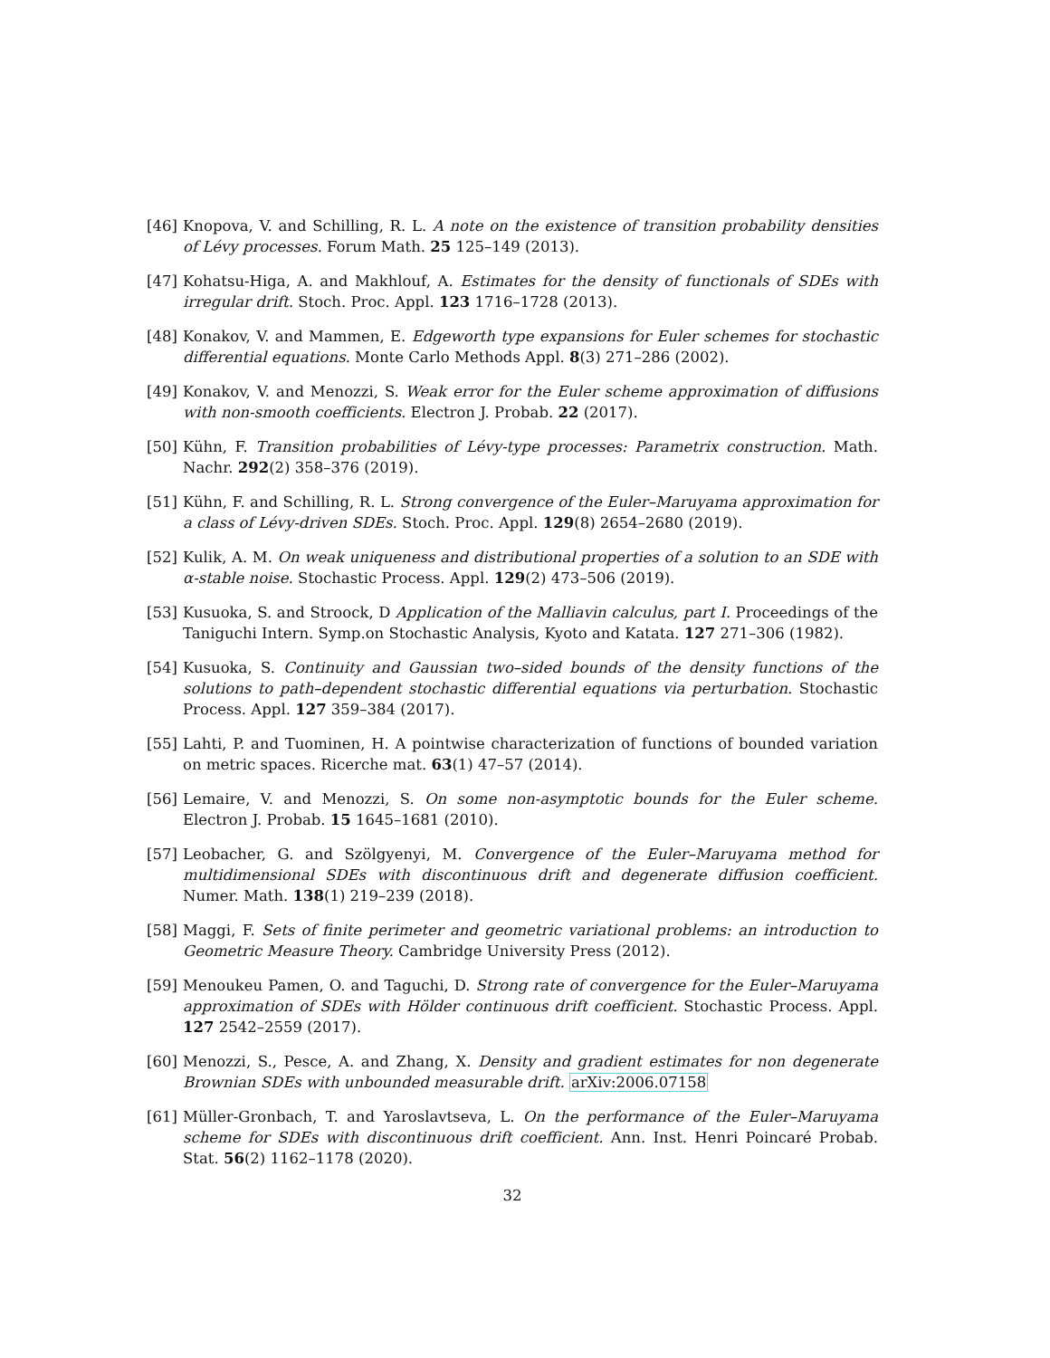[46] Knopova, V. and Schilling, R. L. A note on the existence of transition probability densities of Lévy processes. Forum Math. 25 125–149 (2013).
[47] Kohatsu-Higa, A. and Makhlouf, A. Estimates for the density of functionals of SDEs with irregular drift. Stoch. Proc. Appl. 123 1716–1728 (2013).
[48] Konakov, V. and Mammen, E. Edgeworth type expansions for Euler schemes for stochastic differential equations. Monte Carlo Methods Appl. 8(3) 271–286 (2002).
[49] Konakov, V. and Menozzi, S. Weak error for the Euler scheme approximation of diffusions with non-smooth coefficients. Electron J. Probab. 22 (2017).
[50] Kühn, F. Transition probabilities of Lévy-type processes: Parametrix construction. Math. Nachr. 292(2) 358–376 (2019).
[51] Kühn, F. and Schilling, R. L. Strong convergence of the Euler–Maruyama approximation for a class of Lévy-driven SDEs. Stoch. Proc. Appl. 129(8) 2654–2680 (2019).
[52] Kulik, A. M. On weak uniqueness and distributional properties of a solution to an SDE with α-stable noise. Stochastic Process. Appl. 129(2) 473–506 (2019).
[53] Kusuoka, S. and Stroock, D Application of the Malliavin calculus, part I. Proceedings of the Taniguchi Intern. Symp.on Stochastic Analysis, Kyoto and Katata. 127 271–306 (1982).
[54] Kusuoka, S. Continuity and Gaussian two–sided bounds of the density functions of the solutions to path–dependent stochastic differential equations via perturbation. Stochastic Process. Appl. 127 359–384 (2017).
[55] Lahti, P. and Tuominen, H. A pointwise characterization of functions of bounded variation on metric spaces. Ricerche mat. 63(1) 47–57 (2014).
[56] Lemaire, V. and Menozzi, S. On some non-asymptotic bounds for the Euler scheme. Electron J. Probab. 15 1645–1681 (2010).
[57] Leobacher, G. and Szölgyenyi, M. Convergence of the Euler–Maruyama method for multidimensional SDEs with discontinuous drift and degenerate diffusion coefficient. Numer. Math. 138(1) 219–239 (2018).
[58] Maggi, F. Sets of finite perimeter and geometric variational problems: an introduction to Geometric Measure Theory. Cambridge University Press (2012).
[59] Menoukeu Pamen, O. and Taguchi, D. Strong rate of convergence for the Euler–Maruyama approximation of SDEs with Hölder continuous drift coefficient. Stochastic Process. Appl. 127 2542–2559 (2017).
[60] Menozzi, S., Pesce, A. and Zhang, X. Density and gradient estimates for non degenerate Brownian SDEs with unbounded measurable drift. arXiv:2006.07158
[61] Müller-Gronbach, T. and Yaroslavtseva, L. On the performance of the Euler–Maruyama scheme for SDEs with discontinuous drift coefficient. Ann. Inst. Henri Poincaré Probab. Stat. 56(2) 1162–1178 (2020).
32